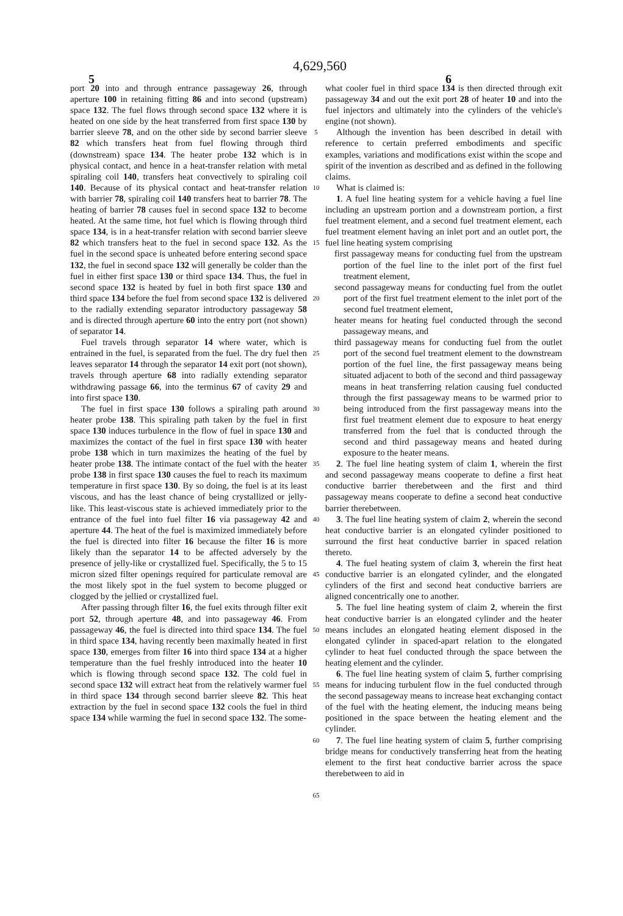4,629,560
5 6
port 20 into and through entrance passageway 26, through aperture 100 in retaining fitting 86 and into second (upstream) space 132. The fuel flows through second space 132 where it is heated on one side by the heat transferred from first space 130 by barrier sleeve 78, and on the other side by second barrier sleeve 82 which transfers heat from fuel flowing through third (downstream) space 134. The heater probe 132 which is in physical contact, and hence in a heat-transfer relation with metal spiraling coil 140, transfers heat convectively to spiraling coil 140. Because of its physical contact and heat-transfer relation with barrier 78, spiraling coil 140 transfers heat to barrier 78. The heating of barrier 78 causes fuel in second space 132 to become heated. At the same time, hot fuel which is flowing through third space 134, is in a heat-transfer relation with second barrier sleeve 82 which transfers heat to the fuel in second space 132. As the fuel in the second space is unheated before entering second space 132, the fuel in second space 132 will generally be colder than the fuel in either first space 130 or third space 134. Thus, the fuel in second space 132 is heated by fuel in both first space 130 and third space 134 before the fuel from second space 132 is delivered to the radially extending separator introductory passageway 58 and is directed through aperture 60 into the entry port (not shown) of separator 14.
Fuel travels through separator 14 where water, which is entrained in the fuel, is separated from the fuel. The dry fuel then leaves separator 14 through the separator 14 exit port (not shown), travels through aperture 68 into radially extending separator withdrawing passage 66, into the terminus 67 of cavity 29 and into first space 130.
The fuel in first space 130 follows a spiraling path around heater probe 138. This spiraling path taken by the fuel in first space 130 induces turbulence in the flow of fuel in space 130 and maximizes the contact of the fuel in first space 130 with heater probe 138 which in turn maximizes the heating of the fuel by heater probe 138. The intimate contact of the fuel with the heater probe 138 in first space 130 causes the fuel to reach its maximum temperature in first space 130. By so doing, the fuel is at its least viscous, and has the least chance of being crystallized or jelly-like. This least-viscous state is achieved immediately prior to the entrance of the fuel into fuel filter 16 via passageway 42 and aperture 44. The heat of the fuel is maximized immediately before the fuel is directed into filter 16 because the filter 16 is more likely than the separator 14 to be affected adversely by the presence of jelly-like or crystallized fuel. Specifically, the 5 to 15 micron sized filter openings required for particulate removal are the most likely spot in the fuel system to become plugged or clogged by the jellied or crystallized fuel.
After passing through filter 16, the fuel exits through filter exit port 52, through aperture 48, and into passageway 46. From passageway 46, the fuel is directed into third space 134. The fuel in third space 134, having recently been maximally heated in first space 130, emerges from filter 16 into third space 134 at a higher temperature than the fuel freshly introduced into the heater 10 which is flowing through second space 132. The cold fuel in second space 132 will extract heat from the relatively warmer fuel in third space 134 through second barrier sleeve 82. This heat extraction by the fuel in second space 132 cools the fuel in third space 134 while warming the fuel in second space 132. The some-
5
10
15
20
25
30
35
40
45
50
55
60
65
what cooler fuel in third space 134 is then directed through exit passageway 34 and out the exit port 28 of heater 10 and into the fuel injectors and ultimately into the cylinders of the vehicle's engine (not shown).
Although the invention has been described in detail with reference to certain preferred embodiments and specific examples, variations and modifications exist within the scope and spirit of the invention as described and as defined in the following claims.
What is claimed is:
1. A fuel line heating system for a vehicle having a fuel line including an upstream portion and a downstream portion, a first fuel treatment element, and a second fuel treatment element, each fuel treatment element having an inlet port and an outlet port, the fuel line heating system comprising
first passageway means for conducting fuel from the upstream portion of the fuel line to the inlet port of the first fuel treatment element,
second passageway means for conducting fuel from the outlet port of the first fuel treatment element to the inlet port of the second fuel treatment element,
heater means for heating fuel conducted through the second passageway means, and
third passageway means for conducting fuel from the outlet port of the second fuel treatment element to the downstream portion of the fuel line, the first passageway means being situated adjacent to both of the second and third passageway means in heat transferring relation causing fuel conducted through the first passageway means to be warmed prior to being introduced from the first passageway means into the first fuel treatment element due to exposure to heat energy transferred from the fuel that is conducted through the second and third passageway means and heated during exposure to the heater means.
2. The fuel line heating system of claim 1, wherein the first and second passageway means cooperate to define a first heat conductive barrier therebetween and the first and third passageway means cooperate to define a second heat conductive barrier therebetween.
3. The fuel line heating system of claim 2, wherein the second heat conductive barrier is an elongated cylinder positioned to surround the first heat conductive barrier in spaced relation thereto.
4. The fuel heating system of claim 3, wherein the first heat conductive barrier is an elongated cylinder, and the elongated cylinders of the first and second heat conductive barriers are aligned concentrically one to another.
5. The fuel line heating system of claim 2, wherein the first heat conductive barrier is an elongated cylinder and the heater means includes an elongated heating element disposed in the elongated cylinder in spaced-apart relation to the elongated cylinder to heat fuel conducted through the space between the heating element and the cylinder.
6. The fuel line heating system of claim 5, further comprising means for inducing turbulent flow in the fuel conducted through the second passageway means to increase heat exchanging contact of the fuel with the heating element, the inducing means being positioned in the space between the heating element and the cylinder.
7. The fuel line heating system of claim 5, further comprising bridge means for conductively transferring heat from the heating element to the first heat conductive barrier across the space therebetween to aid in